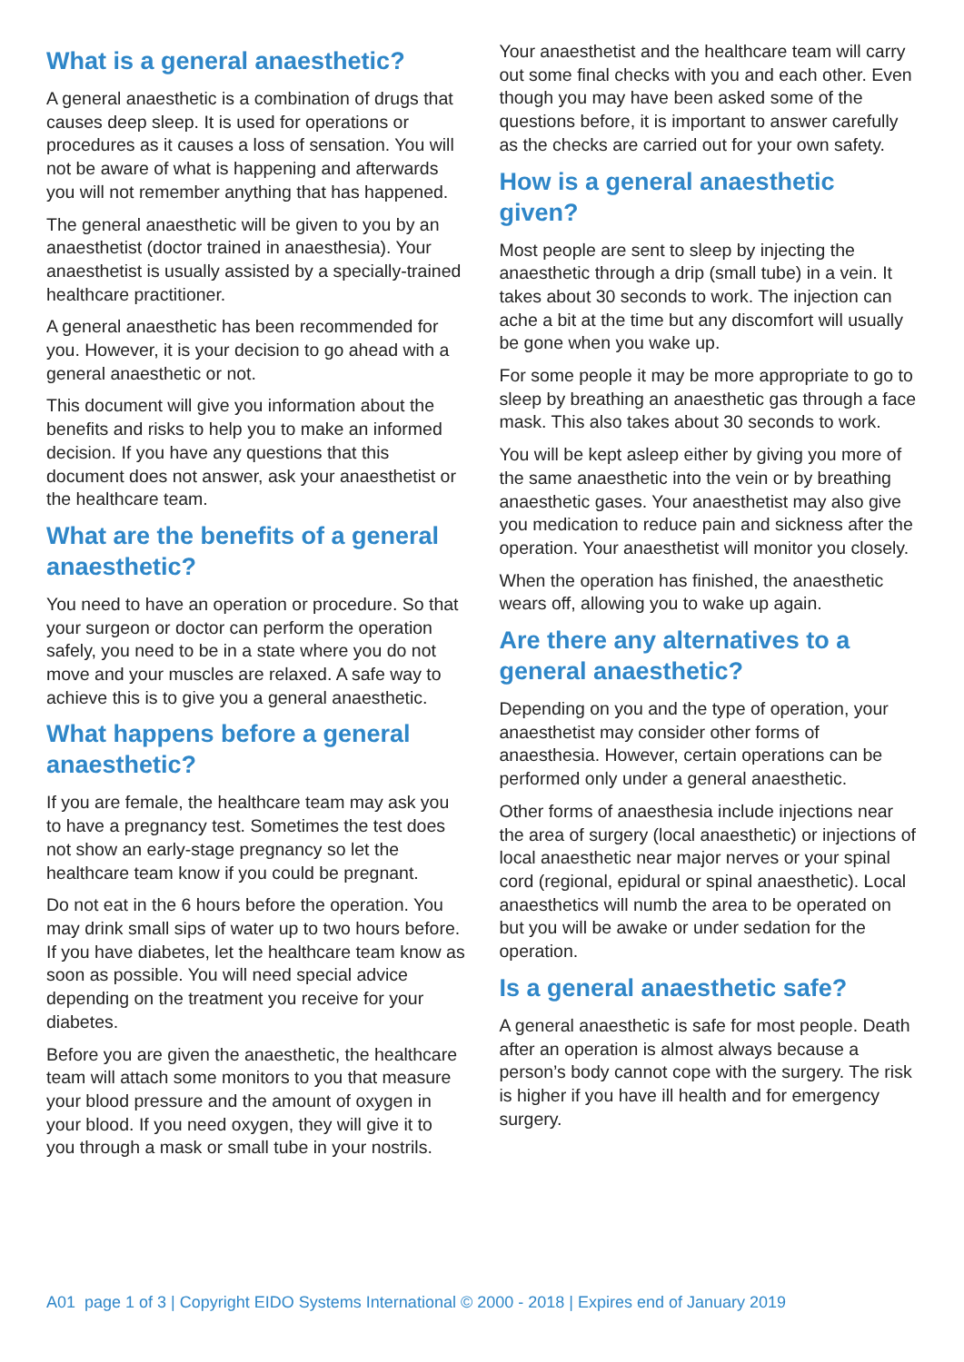What is a general anaesthetic?
A general anaesthetic is a combination of drugs that causes deep sleep. It is used for operations or procedures as it causes a loss of sensation. You will not be aware of what is happening and afterwards you will not remember anything that has happened.
The general anaesthetic will be given to you by an anaesthetist (doctor trained in anaesthesia). Your anaesthetist is usually assisted by a specially-trained healthcare practitioner.
A general anaesthetic has been recommended for you. However, it is your decision to go ahead with a general anaesthetic or not.
This document will give you information about the benefits and risks to help you to make an informed decision. If you have any questions that this document does not answer, ask your anaesthetist or the healthcare team.
What are the benefits of a general anaesthetic?
You need to have an operation or procedure. So that your surgeon or doctor can perform the operation safely, you need to be in a state where you do not move and your muscles are relaxed. A safe way to achieve this is to give you a general anaesthetic.
What happens before a general anaesthetic?
If you are female, the healthcare team may ask you to have a pregnancy test. Sometimes the test does not show an early-stage pregnancy so let the healthcare team know if you could be pregnant.
Do not eat in the 6 hours before the operation. You may drink small sips of water up to two hours before. If you have diabetes, let the healthcare team know as soon as possible. You will need special advice depending on the treatment you receive for your diabetes.
Before you are given the anaesthetic, the healthcare team will attach some monitors to you that measure your blood pressure and the amount of oxygen in your blood. If you need oxygen, they will give it to you through a mask or small tube in your nostrils.
Your anaesthetist and the healthcare team will carry out some final checks with you and each other. Even though you may have been asked some of the questions before, it is important to answer carefully as the checks are carried out for your own safety.
How is a general anaesthetic given?
Most people are sent to sleep by injecting the anaesthetic through a drip (small tube) in a vein. It takes about 30 seconds to work. The injection can ache a bit at the time but any discomfort will usually be gone when you wake up.
For some people it may be more appropriate to go to sleep by breathing an anaesthetic gas through a face mask. This also takes about 30 seconds to work.
You will be kept asleep either by giving you more of the same anaesthetic into the vein or by breathing anaesthetic gases. Your anaesthetist may also give you medication to reduce pain and sickness after the operation. Your anaesthetist will monitor you closely.
When the operation has finished, the anaesthetic wears off, allowing you to wake up again.
Are there any alternatives to a general anaesthetic?
Depending on you and the type of operation, your anaesthetist may consider other forms of anaesthesia. However, certain operations can be performed only under a general anaesthetic.
Other forms of anaesthesia include injections near the area of surgery (local anaesthetic) or injections of local anaesthetic near major nerves or your spinal cord (regional, epidural or spinal anaesthetic). Local anaesthetics will numb the area to be operated on but you will be awake or under sedation for the operation.
Is a general anaesthetic safe?
A general anaesthetic is safe for most people. Death after an operation is almost always because a person’s body cannot cope with the surgery. The risk is higher if you have ill health and for emergency surgery.
A01 page 1 of 3 | Copyright EIDO Systems International © 2000 - 2018 | Expires end of January 2019